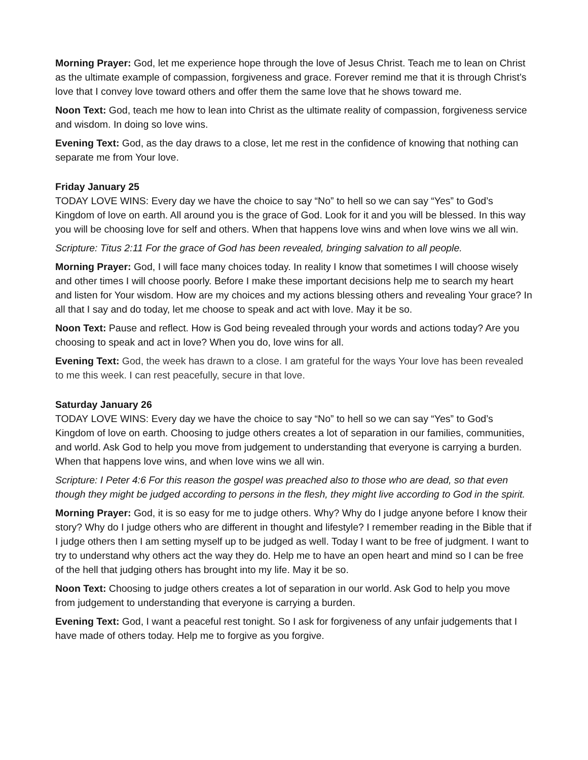Morning Prayer: God, let me experience hope through the love of Jesus Christ. Teach me to lean on Christ as the ultimate example of compassion, forgiveness and grace. Forever remind me that it is through Christ’s love that I convey love toward others and offer them the same love that he shows toward me.
Noon Text: God, teach me how to lean into Christ as the ultimate reality of compassion, forgiveness service and wisdom. In doing so love wins.
Evening Text: God, as the day draws to a close, let me rest in the confidence of knowing that nothing can separate me from Your love.
Friday January 25
TODAY LOVE WINS: Every day we have the choice to say “No” to hell so we can say “Yes” to God’s Kingdom of love on earth. All around you is the grace of God. Look for it and you will be blessed. In this way you will be choosing love for self and others. When that happens love wins and when love wins we all win.
Scripture: Titus 2:11 For the grace of God has been revealed, bringing salvation to all people.
Morning Prayer: God, I will face many choices today. In reality I know that sometimes I will choose wisely and other times I will choose poorly. Before I make these important decisions help me to search my heart and listen for Your wisdom. How are my choices and my actions blessing others and revealing Your grace? In all that I say and do today, let me choose to speak and act with love. May it be so.
Noon Text: Pause and reflect. How is God being revealed through your words and actions today? Are you choosing to speak and act in love? When you do, love wins for all.
Evening Text: God, the week has drawn to a close. I am grateful for the ways Your love has been revealed to me this week. I can rest peacefully, secure in that love.
Saturday January 26
TODAY LOVE WINS: Every day we have the choice to say “No” to hell so we can say “Yes” to God’s Kingdom of love on earth. Choosing to judge others creates a lot of separation in our families, communities, and world. Ask God to help you move from judgement to understanding that everyone is carrying a burden. When that happens love wins, and when love wins we all win.
Scripture: I Peter 4:6 For this reason the gospel was preached also to those who are dead, so that even though they might be judged according to persons in the flesh, they might live according to God in the spirit.
Morning Prayer: God, it is so easy for me to judge others. Why? Why do I judge anyone before I know their story? Why do I judge others who are different in thought and lifestyle? I remember reading in the Bible that if I judge others then I am setting myself up to be judged as well. Today I want to be free of judgment. I want to try to understand why others act the way they do. Help me to have an open heart and mind so I can be free of the hell that judging others has brought into my life. May it be so.
Noon Text: Choosing to judge others creates a lot of separation in our world. Ask God to help you move from judgement to understanding that everyone is carrying a burden.
Evening Text: God, I want a peaceful rest tonight. So I ask for forgiveness of any unfair judgements that I have made of others today. Help me to forgive as you forgive.